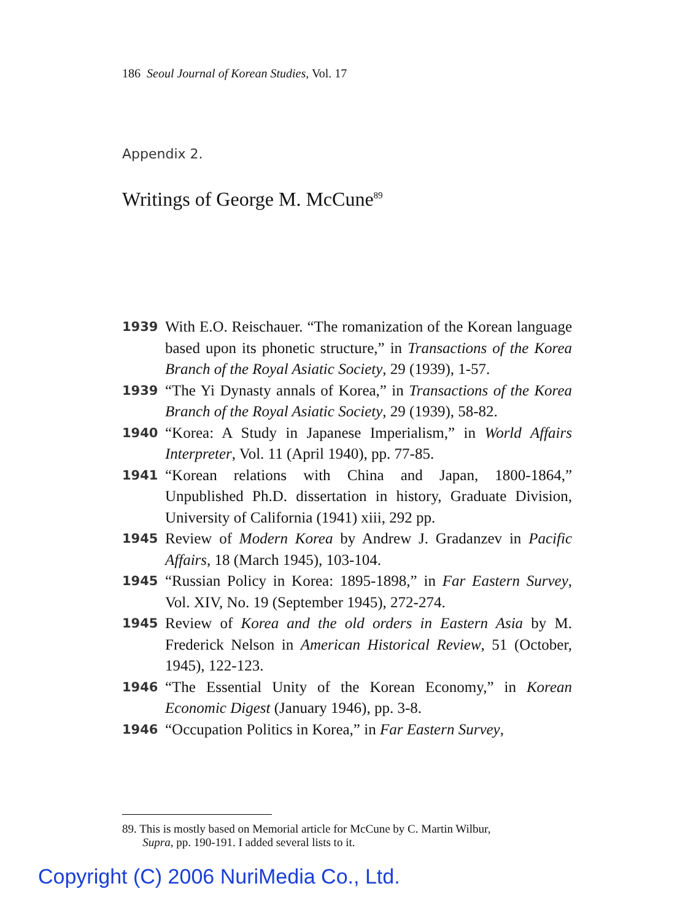186 Seoul Journal of Korean Studies, Vol. 17
Appendix 2.
Writings of George M. McCune<sup>89</sup>
1939 With E.O. Reischauer. “The romanization of the Korean language based upon its phonetic structure,” in Transactions of the Korea Branch of the Royal Asiatic Society, 29 (1939), 1-57.
1939 “The Yi Dynasty annals of Korea,” in Transactions of the Korea Branch of the Royal Asiatic Society, 29 (1939), 58-82.
1940 “Korea: A Study in Japanese Imperialism,” in World Affairs Interpreter, Vol. 11 (April 1940), pp. 77-85.
1941 “Korean relations with China and Japan, 1800-1864,” Unpublished Ph.D. dissertation in history, Graduate Division, University of California (1941) xiii, 292 pp.
1945 Review of Modern Korea by Andrew J. Gradanzev in Pacific Affairs, 18 (March 1945), 103-104.
1945 “Russian Policy in Korea: 1895-1898,” in Far Eastern Survey, Vol. XIV, No. 19 (September 1945), 272-274.
1945 Review of Korea and the old orders in Eastern Asia by M. Frederick Nelson in American Historical Review, 51 (October, 1945), 122-123.
1946 “The Essential Unity of the Korean Economy,” in Korean Economic Digest (January 1946), pp. 3-8.
1946 “Occupation Politics in Korea,” in Far Eastern Survey,
89. This is mostly based on Memorial article for McCune by C. Martin Wilbur,
Supra, pp. 190-191. I added several lists to it.
Copyright (C) 2006 NuriMedia Co., Ltd.